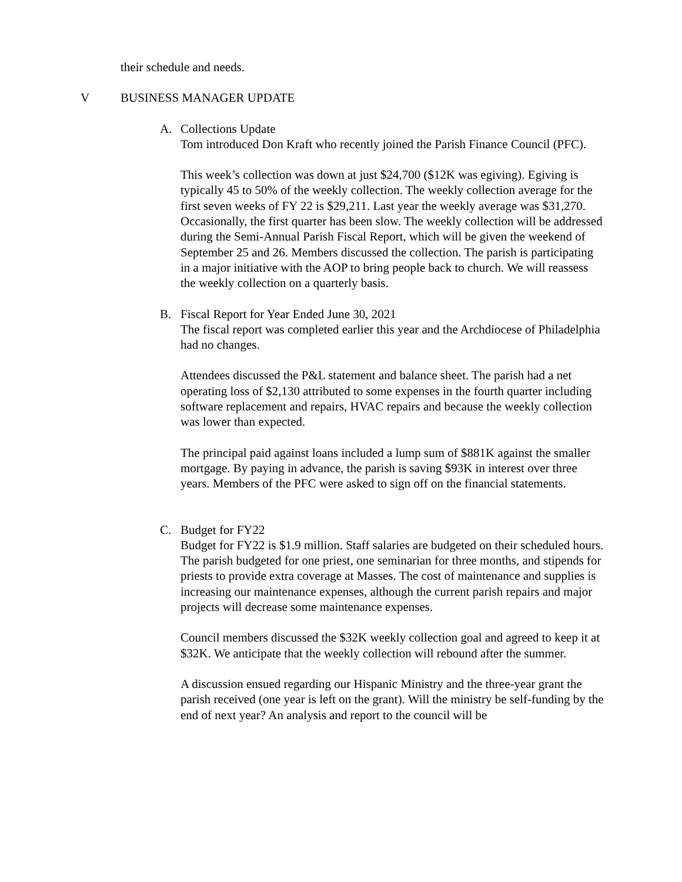their schedule and needs.
V BUSINESS MANAGER UPDATE
A. Collections Update
Tom introduced Don Kraft who recently joined the Parish Finance Council (PFC).
This week’s collection was down at just $24,700 ($12K was egiving). Egiving is typically 45 to 50% of the weekly collection. The weekly collection average for the first seven weeks of FY 22 is $29,211. Last year the weekly average was $31,270. Occasionally, the first quarter has been slow. The weekly collection will be addressed during the Semi-Annual Parish Fiscal Report, which will be given the weekend of September 25 and 26. Members discussed the collection. The parish is participating in a major initiative with the AOP to bring people back to church. We will reassess the weekly collection on a quarterly basis.
B. Fiscal Report for Year Ended June 30, 2021
The fiscal report was completed earlier this year and the Archdiocese of Philadelphia had no changes.
Attendees discussed the P&L statement and balance sheet. The parish had a net operating loss of $2,130 attributed to some expenses in the fourth quarter including software replacement and repairs, HVAC repairs and because the weekly collection was lower than expected.
The principal paid against loans included a lump sum of $881K against the smaller mortgage. By paying in advance, the parish is saving $93K in interest over three years. Members of the PFC were asked to sign off on the financial statements.
C. Budget for FY22
Budget for FY22 is $1.9 million. Staff salaries are budgeted on their scheduled hours. The parish budgeted for one priest, one seminarian for three months, and stipends for priests to provide extra coverage at Masses. The cost of maintenance and supplies is increasing our maintenance expenses, although the current parish repairs and major projects will decrease some maintenance expenses.
Council members discussed the $32K weekly collection goal and agreed to keep it at $32K. We anticipate that the weekly collection will rebound after the summer.
A discussion ensued regarding our Hispanic Ministry and the three-year grant the parish received (one year is left on the grant). Will the ministry be self-funding by the end of next year? An analysis and report to the council will be